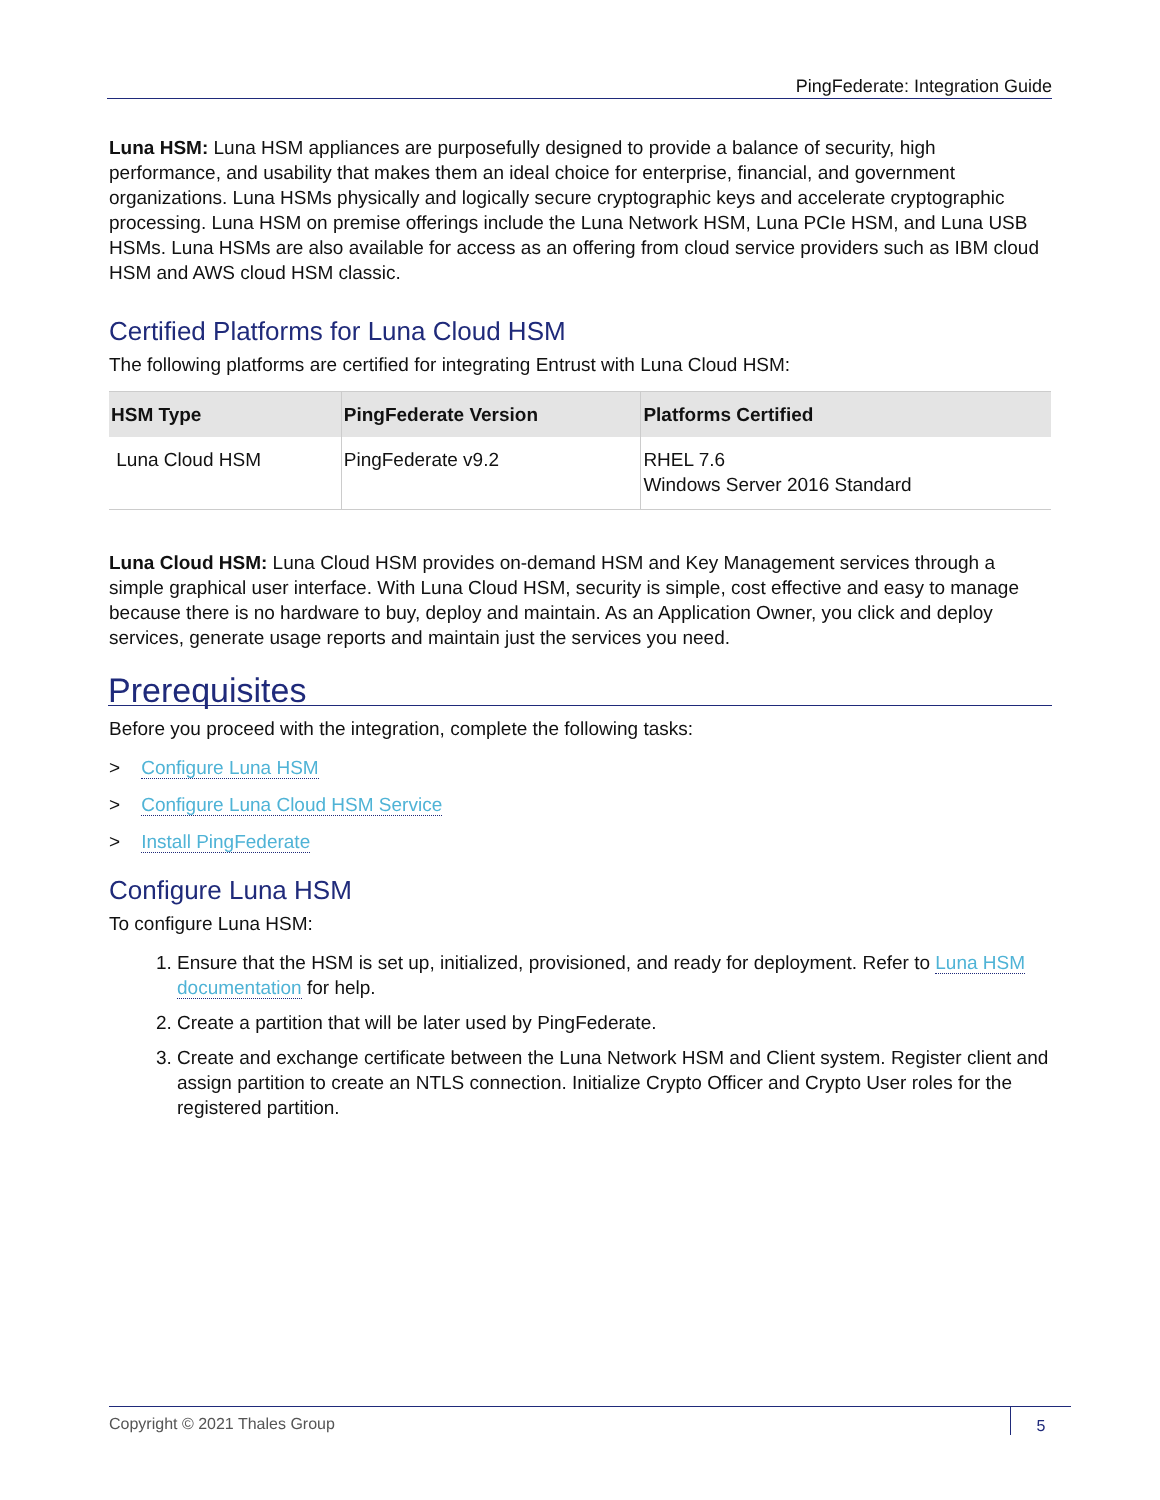PingFederate: Integration Guide
Luna HSM: Luna HSM appliances are purposefully designed to provide a balance of security, high performance, and usability that makes them an ideal choice for enterprise, financial, and government organizations. Luna HSMs physically and logically secure cryptographic keys and accelerate cryptographic processing. Luna HSM on premise offerings include the Luna Network HSM, Luna PCIe HSM, and Luna USB HSMs. Luna HSMs are also available for access as an offering from cloud service providers such as IBM cloud HSM and AWS cloud HSM classic.
Certified Platforms for Luna Cloud HSM
The following platforms are certified for integrating Entrust with Luna Cloud HSM:
| HSM Type | PingFederate Version | Platforms Certified |
| --- | --- | --- |
| Luna Cloud HSM | PingFederate v9.2 | RHEL 7.6 Windows Server 2016 Standard |
Luna Cloud HSM: Luna Cloud HSM provides on-demand HSM and Key Management services through a simple graphical user interface. With Luna Cloud HSM, security is simple, cost effective and easy to manage because there is no hardware to buy, deploy and maintain. As an Application Owner, you click and deploy services, generate usage reports and maintain just the services you need.
Prerequisites
Before you proceed with the integration, complete the following tasks:
> Configure Luna HSM
> Configure Luna Cloud HSM Service
> Install PingFederate
Configure Luna HSM
To configure Luna HSM:
1. Ensure that the HSM is set up, initialized, provisioned, and ready for deployment. Refer to Luna HSM documentation for help.
2. Create a partition that will be later used by PingFederate.
3. Create and exchange certificate between the Luna Network HSM and Client system. Register client and assign partition to create an NTLS connection. Initialize Crypto Officer and Crypto User roles for the registered partition.
Copyright © 2021 Thales Group 5